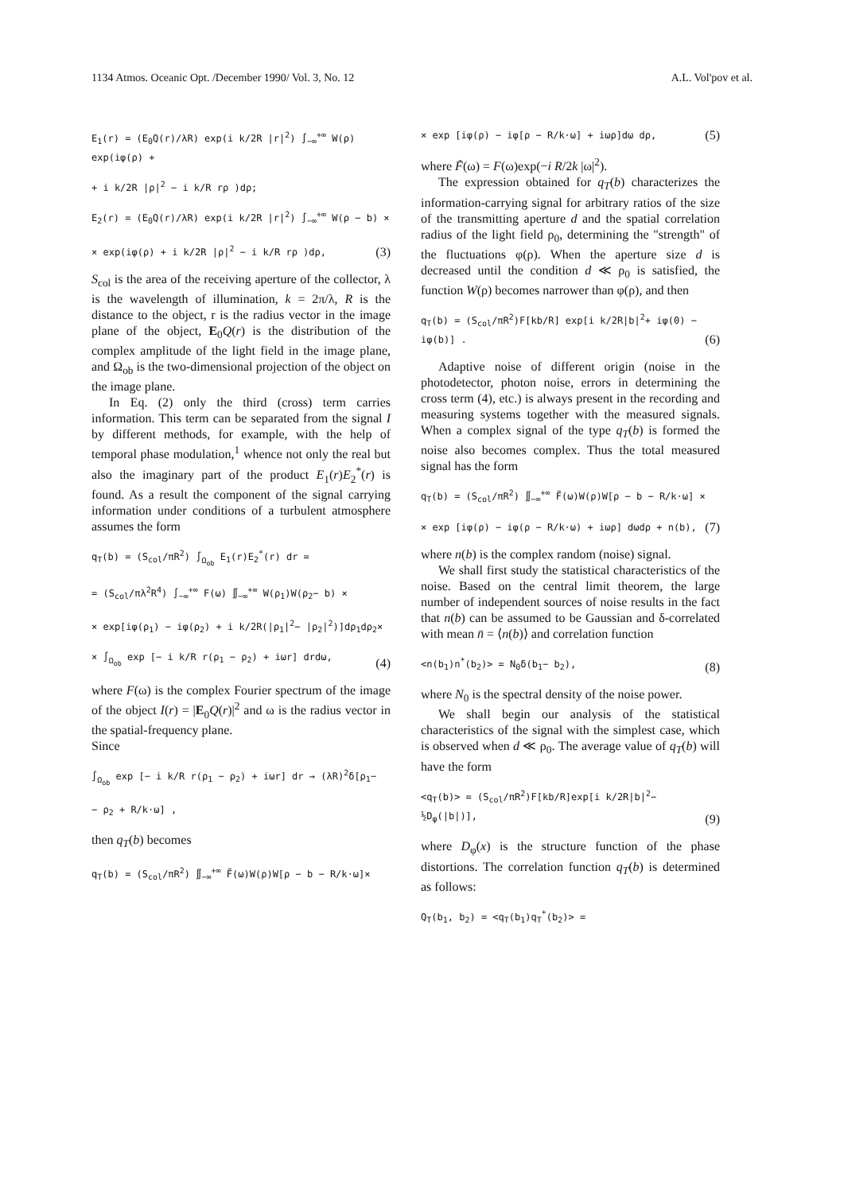1134 Atmos. Oceanic Opt. /December 1990/ Vol. 3, No. 12 A.L. Vol'pov et al.
E<sub>1</sub>(r) = (E<sub>0</sub>Q(r)/λR) exp(i k/2R |r|<sup>2</sup>) ∫<sub>−∞</sub><sup>+∞</sup> W(ρ) exp(iφ(ρ) +
+ i k/2R |ρ|<sup>2</sup> − i k/R rρ )dρ;
E<sub>2</sub>(r) = (E<sub>0</sub>Q(r)/λR) exp(i k/2R |r|<sup>2</sup>) ∫<sub>−∞</sub><sup>+∞</sup> W(ρ − b) ×
× exp(iφ(ρ) + i k/2R |ρ|<sup>2</sup> − i k/R rρ )dρ, (3)
S<sub>col</sub> is the area of the receiving aperture of the collector, λ is the wavelength of illumination, k = 2π/λ, R is the distance to the object, r is the radius vector in the image plane of the object, E<sub>0</sub>Q(r) is the distribution of the complex amplitude of the light field in the image plane, and Ω<sub>ob</sub> is the two-dimensional projection of the object on the image plane.
In Eq. (2) only the third (cross) term carries information. This term can be separated from the signal I by different methods, for example, with the help of temporal phase modulation,<sup>1</sup> whence not only the real but also the imaginary part of the product E<sub>1</sub>(r)E<sub>2</sub><sup>*</sup>(r) is found. As a result the component of the signal carrying information under conditions of a turbulent atmosphere assumes the form
q<sub>T</sub>(b) = (S<sub>col</sub>/πR<sup>2</sup>) ∫<sub>Ω<sub>ob</sub></sub> E<sub>1</sub>(r)E<sub>2</sub><sup>*</sup>(r) dr =
= (S<sub>col</sub>/πλ<sup>2</sup>R<sup>4</sup>) ∫<sub>−∞</sub><sup>+∞</sup> F(ω) ∬<sub>−∞</sub><sup>+∞</sup> W(ρ<sub>1</sub>)W(ρ<sub>2</sub>− b) ×
× exp[iφ(ρ<sub>1</sub>) − iφ(ρ<sub>2</sub>) + i k/2R(|ρ<sub>1</sub>|<sup>2</sup>− |ρ<sub>2</sub>|<sup>2</sup>)]dρ<sub>1</sub>dρ<sub>2</sub>×
× ∫<sub>Ω<sub>ob</sub></sub> exp [− i k/R r(ρ<sub>1</sub> − ρ<sub>2</sub>) + iωr] drdω, (4)
where F(ω) is the complex Fourier spectrum of the image of the object I(r) = |E<sub>0</sub>Q(r)|<sup>2</sup> and ω is the radius vector in the spatial-frequency plane.
Since
∫<sub>Ω<sub>ob</sub></sub> exp [− i k/R r(ρ<sub>1</sub> − ρ<sub>2</sub>) + iωr] dr → (λR)<sup>2</sup>δ[ρ<sub>1</sub>−
− ρ<sub>2</sub> + R/k·ω] ,
then q<sub>T</sub>(b) becomes
q<sub>T</sub>(b) = (S<sub>col</sub>/πR<sup>2</sup>) ∬<sub>−∞</sub><sup>+∞</sup> F̃(ω)W(ρ)W[ρ − b − R/k·ω]×
× exp [iφ(ρ) − iφ[ρ − R/k·ω] + iωρ]dω dρ, (5)
where F̃(ω) = F(ω)exp(−i R/2k |ω|<sup>2</sup>).
The expression obtained for q<sub>T</sub>(b) characterizes the information-carrying signal for arbitrary ratios of the size of the transmitting aperture d and the spatial correlation radius of the light field ρ<sub>0</sub>, determining the "strength" of the fluctuations φ(ρ). When the aperture size d is decreased until the condition d ≪ ρ<sub>0</sub> is satisfied, the function W(ρ) becomes narrower than φ(ρ), and then
q<sub>T</sub>(b) = (S<sub>col</sub>/πR<sup>2</sup>)F[kb/R] exp[i k/2R|b|<sup>2</sup>+ iφ(0) − iφ(b)] . (6)
Adaptive noise of different origin (noise in the photodetector, photon noise, errors in determining the cross term (4), etc.) is always present in the recording and measuring systems together with the measured signals. When a complex signal of the type q<sub>T</sub>(b) is formed the noise also becomes complex. Thus the total measured signal has the form
q<sub>T</sub>(b) = (S<sub>col</sub>/πR<sup>2</sup>) ∬<sub>−∞</sub><sup>+∞</sup> F̃(ω)W(ρ)W[ρ − b − R/k·ω] ×
× exp [iφ(ρ) − iφ(ρ − R/k·ω) + iωρ] dωdρ + n(b), (7)
where n(b) is the complex random (noise) signal.
We shall first study the statistical characteristics of the noise. Based on the central limit theorem, the large number of independent sources of noise results in the fact that n(b) can be assumed to be Gaussian and δ-correlated with mean n̄ = ⟨n(b)⟩ and correlation function
<n(b<sub>1</sub>)n<sup>*</sup>(b<sub>2</sub>)> = N<sub>0</sub>δ(b<sub>1</sub>− b<sub>2</sub>), (8)
where N<sub>0</sub> is the spectral density of the noise power.
We shall begin our analysis of the statistical characteristics of the signal with the simplest case, which is observed when d ≪ ρ<sub>0</sub>. The average value of q<sub>T</sub>(b) will have the form
<q<sub>T</sub>(b)> = (S<sub>col</sub>/πR<sup>2</sup>)F[kb/R]exp[i k/2R|b|<sup>2</sup>− ½D<sub>φ</sub>(|b|)], (9)
where D<sub>φ</sub>(x) is the structure function of the phase distortions. The correlation function q<sub>T</sub>(b) is determined as follows:
Q<sub>T</sub>(b<sub>1</sub>, b<sub>2</sub>) = <q<sub>T</sub>(b<sub>1</sub>)q<sub>T</sub><sup>*</sup>(b<sub>2</sub>)> =